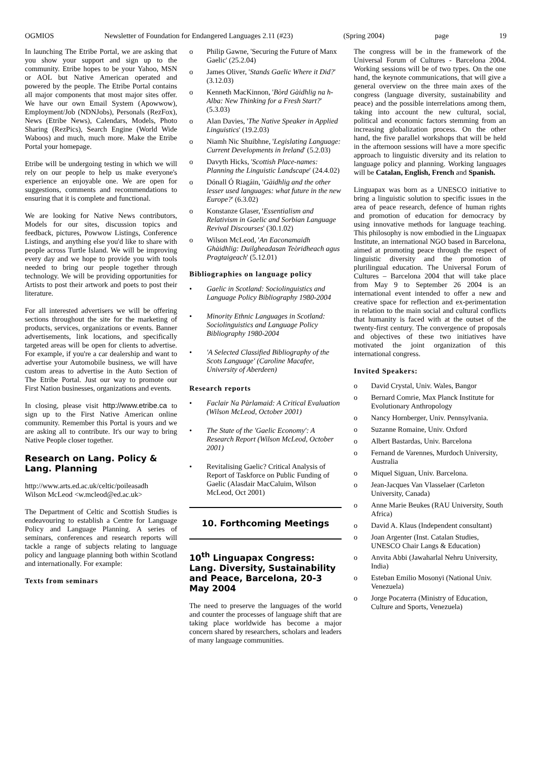OGMIOS Newsletter of Foundation for Endangered Languages 2.11 (#23) (Spring 2004) page 19
In launching The Etribe Portal, we are asking that you show your support and sign up to the community. Etribe hopes to be your Yahoo, MSN or AOL but Native American operated and powered by the people. The Etribe Portal contains all major components that most major sites offer. We have our own Email System (Apowwow), Employment/Job (NDNJobs), Personals (RezFox), News (Etribe News), Calendars, Models, Photo Sharing (RezPics), Search Engine (World Wide Waboos) and much, much more. Make the Etribe Portal your homepage.
Etribe will be undergoing testing in which we will rely on our people to help us make everyone's experience an enjoyable one. We are open for suggestions, comments and recommendations to ensuring that it is complete and functional.
We are looking for Native News contributors, Models for our sites, discussion topics and feedback, pictures, Powwow Listings, Conference Listings, and anything else you'd like to share with people across Turtle Island. We will be improving every day and we hope to provide you with tools needed to bring our people together through technology. We will be providing opportunities for Artists to post their artwork and poets to post their literature.
For all interested advertisers we will be offering sections throughout the site for the marketing of products, services, organizations or events. Banner advertisements, link locations, and specifically targeted areas will be open for clients to advertise. For example, if you're a car dealership and want to advertise your Automobile business, we will have custom areas to advertise in the Auto Section of The Etribe Portal. Just our way to promote our First Nation businesses, organizations and events.
In closing, please visit http://www.etribe.ca to sign up to the First Native American online community. Remember this Portal is yours and we are asking all to contribute. It's our way to bring Native People closer together.
Research on Lang. Policy & Lang. Planning
http://www.arts.ed.ac.uk/celtic/poileasadh
Wilson McLeod <w.mcleod@ed.ac.uk>
The Department of Celtic and Scottish Studies is endeavouring to establish a Centre for Language Policy and Language Planning. A series of seminars, conferences and research reports will tackle a range of subjects relating to language policy and language planning both within Scotland and internationally. For example:
Texts from seminars
o Philip Gawne, 'Securing the Future of Manx Gaelic' (25.2.04)
o James Oliver, 'Stands Gaelic Where it Did?' (3.12.03)
o Kenneth MacKinnon, 'Bòrd Gàidhlig na h-Alba: New Thinking for a Fresh Start?' (5.3.03)
o Alan Davies, 'The Native Speaker in Applied Linguistics' (19.2.03)
o Niamh Nic Shuibhne, 'Legislating Language: Current Developments in Ireland' (5.2.03)
o Davyth Hicks, 'Scottish Place-names: Planning the Linguistic Landscape' (24.4.02)
o Dónall Ó Riagáin, 'Gàidhlig and the other lesser used languages: what future in the new Europe?' (6.3.02)
o Konstanze Glaser, 'Essentialism and Relativism in Gaelic and Sorbian Language Revival Discourses' (30.1.02)
o Wilson McLeod, 'An Eaconamaidh Ghàidhlig: Duilgheadasan Teòridheach agus Pragtaigeach' (5.12.01)
Bibliographies on language policy
• Gaelic in Scotland: Sociolinguistics and Language Policy Bibliography 1980-2004
• Minority Ethnic Languages in Scotland: Sociolinguistics and Language Policy Bibliography 1980-2004
• 'A Selected Classified Bibliography of the Scots Language' (Caroline Macafee, University of Aberdeen)
Research reports
• Faclair Na Pàrlamaid: A Critical Evaluation (Wilson McLeod, October 2001)
• The State of the 'Gaelic Economy': A Research Report (Wilson McLeod, October 2001)
• Revitalising Gaelic? Critical Analysis of Report of Taskforce on Public Funding of Gaelic (Alasdair MacCaluim, Wilson McLeod, Oct 2001)
10. Forthcoming Meetings
10<sup>th</sup> Linguapax Congress: Lang. Diversity, Sustainability and Peace, Barcelona, 20-3 May 2004
The need to preserve the languages of the world and counter the processes of language shift that are taking place worldwide has become a major concern shared by researchers, scholars and leaders of many language communities.
The congress will be in the framework of the Universal Forum of Cultures - Barcelona 2004. Working sessions will be of two types. On the one hand, the keynote communications, that will give a general overview on the three main axes of the congress (language diversity, sustainability and peace) and the possible interrelations among them, taking into account the new cultural, social, political and economic factors stemming from an increasing globalization process. On the other hand, the five parallel workshops that will be held in the afternoon sessions will have a more specific approach to linguistic diversity and its relation to language policy and planning. Working languages will be Catalan, English, French and Spanish.
Linguapax was born as a UNESCO initiative to bring a linguistic solution to specific issues in the area of peace research, defence of human rights and promotion of education for democracy by using innovative methods for language teaching. This philosophy is now embodied in the Linguapax Institute, an international NGO based in Barcelona, aimed at promoting peace through the respect of linguistic diversity and the promotion of plurilingual education. The Universal Forum of Cultures – Barcelona 2004 that will take place from May 9 to September 26 2004 is an international event intended to offer a new and creative space for reflection and ex-perimentation in relation to the main social and cultural conflicts that humanity is faced with at the outset of the twenty-first century. The convergence of proposals and objectives of these two initiatives have motivated the joint organization of this international congress.
Invited Speakers:
o David Crystal, Univ. Wales, Bangor
o Bernard Comrie, Max Planck Institute for Evolutionary Anthropology
o Nancy Hornberger, Univ. Pennsylvania.
o Suzanne Romaine, Univ. Oxford
o Albert Bastardas, Univ. Barcelona
o Fernand de Varennes, Murdoch University, Australia
o Miquel Siguan, Univ. Barcelona.
o Jean-Jacques Van Vlasselaer (Carleton University, Canada)
o Anne Marie Beukes (RAU University, South Africa)
o David A. Klaus (Independent consultant)
o Joan Argenter (Inst. Catalan Studies, UNESCO Chair Langs & Education)
o Anvita Abbi (Jawaharlal Nehru University, India)
o Esteban Emilio Mosonyi (National Univ. Venezuela)
o Jorge Pocaterra (Ministry of Education, Culture and Sports, Venezuela)